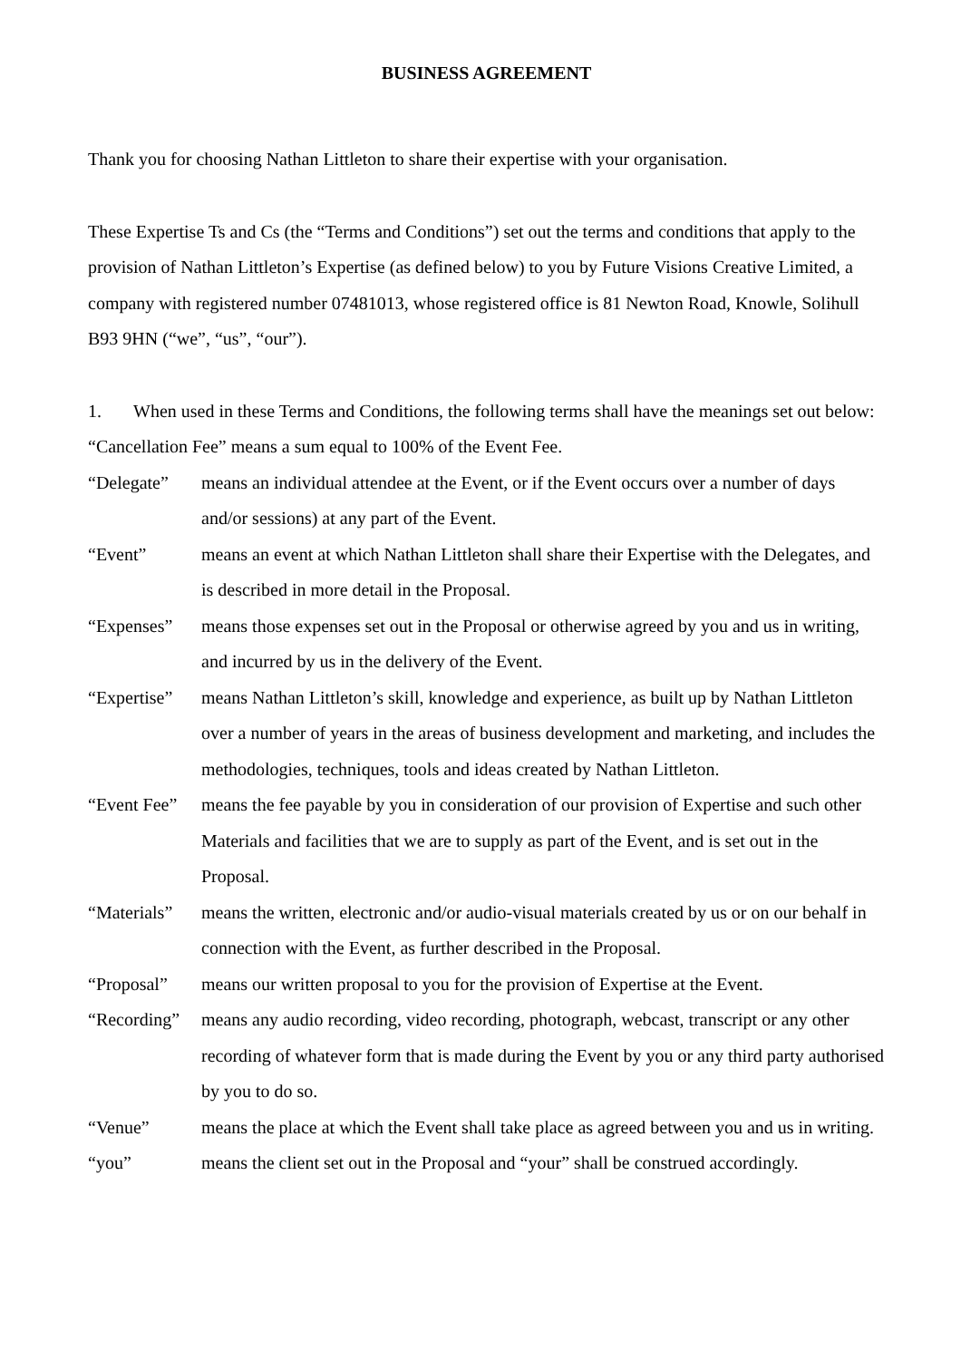BUSINESS AGREEMENT
Thank you for choosing Nathan Littleton to share their expertise with your organisation.
These Expertise Ts and Cs (the “Terms and Conditions”) set out the terms and conditions that apply to the provision of Nathan Littleton’s Expertise (as defined below) to you by Future Visions Creative Limited, a company with registered number 07481013, whose registered office is 81 Newton Road, Knowle, Solihull B93 9HN (“we”, “us”, “our”).
1. When used in these Terms and Conditions, the following terms shall have the meanings set out below:
“Cancellation Fee” means a sum equal to 100% of the Event Fee.
“Delegate” means an individual attendee at the Event, or if the Event occurs over a number of days and/or sessions) at any part of the Event.
“Event” means an event at which Nathan Littleton shall share their Expertise with the Delegates, and is described in more detail in the Proposal.
“Expenses” means those expenses set out in the Proposal or otherwise agreed by you and us in writing, and incurred by us in the delivery of the Event.
“Expertise”
means Nathan Littleton’s skill, knowledge and experience, as built up by Nathan Littleton over a number of years in the areas of business development and marketing, and includes the methodologies, techniques, tools and ideas created by Nathan Littleton.
“Event Fee”
means the fee payable by you in consideration of our provision of Expertise and such other Materials and facilities that we are to supply as part of the Event, and is set out in the Proposal.
“Materials”
means the written, electronic and/or audio-visual materials created by us or on our behalf in connection with the Event, as further described in the Proposal.
“Proposal” means our written proposal to you for the provision of Expertise at the Event.
“Recording”
means any audio recording, video recording, photograph, webcast, transcript or any other recording of whatever form that is made during the Event by you or any third party authorised by you to do so.
“Venue” means the place at which the Event shall take place as agreed between you and us in writing.
“you” means the client set out in the Proposal and “your” shall be construed accordingly.